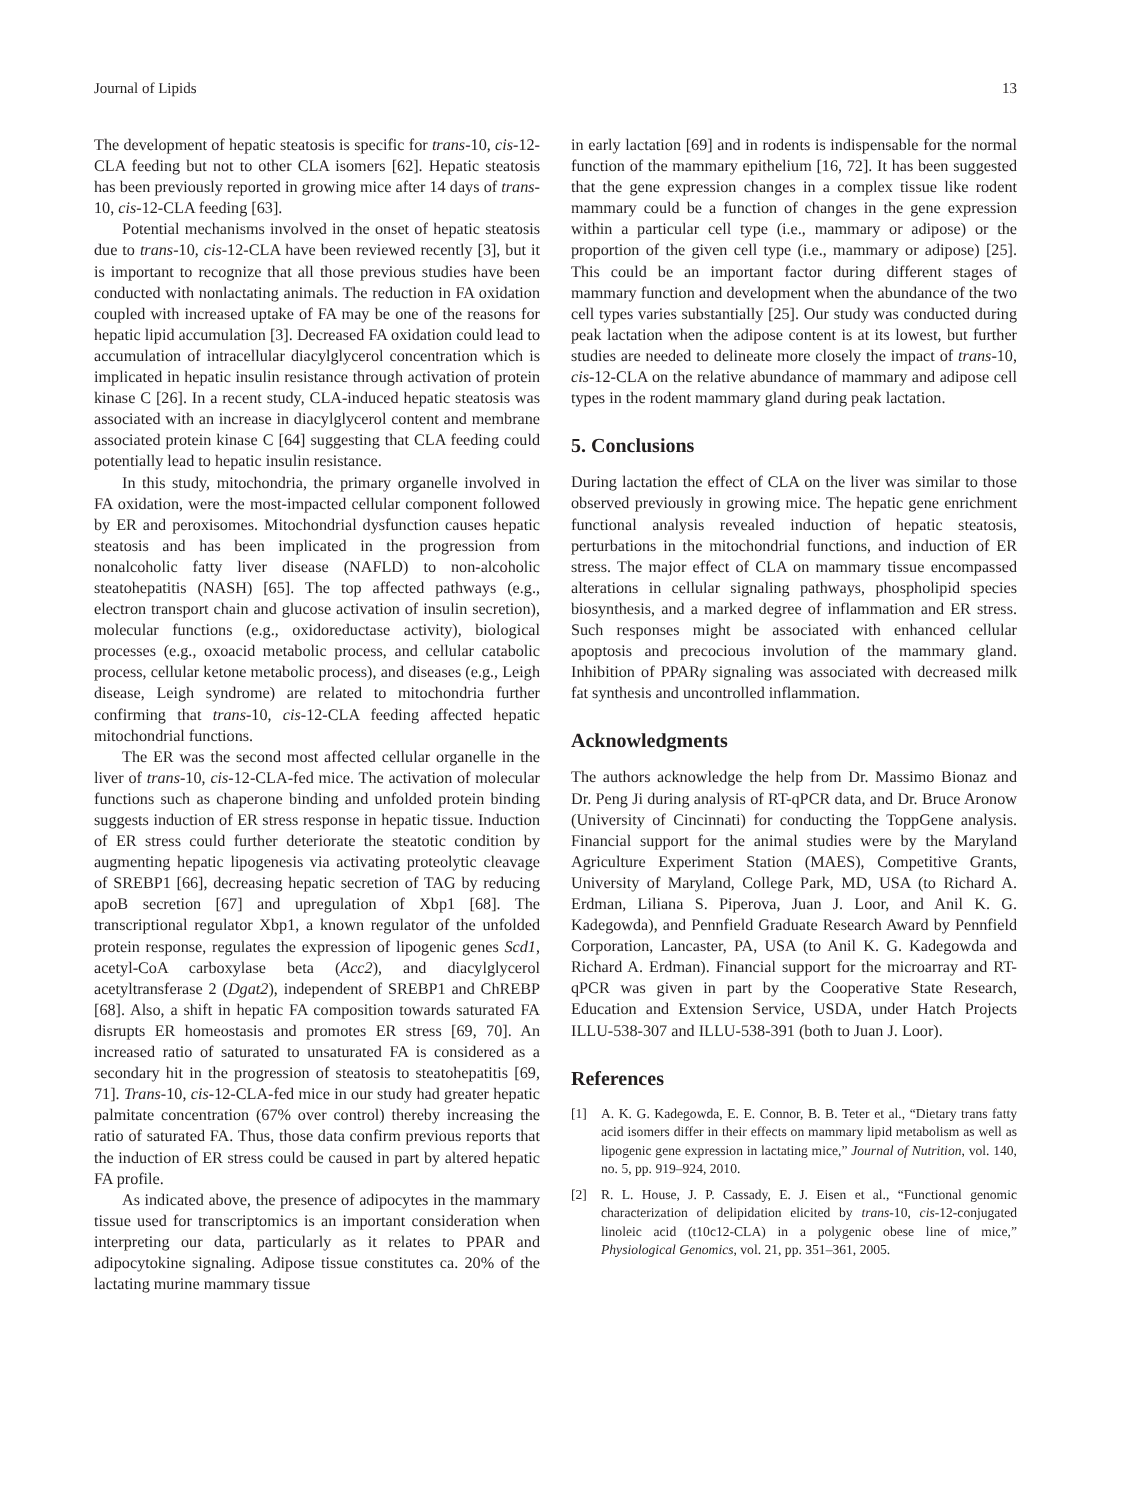Journal of Lipids 13
The development of hepatic steatosis is specific for trans-10, cis-12-CLA feeding but not to other CLA isomers [62]. Hepatic steatosis has been previously reported in growing mice after 14 days of trans-10, cis-12-CLA feeding [63].
Potential mechanisms involved in the onset of hepatic steatosis due to trans-10, cis-12-CLA have been reviewed recently [3], but it is important to recognize that all those previous studies have been conducted with nonlactating animals. The reduction in FA oxidation coupled with increased uptake of FA may be one of the reasons for hepatic lipid accumulation [3]. Decreased FA oxidation could lead to accumulation of intracellular diacylglycerol concentration which is implicated in hepatic insulin resistance through activation of protein kinase C [26]. In a recent study, CLA-induced hepatic steatosis was associated with an increase in diacylglycerol content and membrane associated protein kinase C [64] suggesting that CLA feeding could potentially lead to hepatic insulin resistance.
In this study, mitochondria, the primary organelle involved in FA oxidation, were the most-impacted cellular component followed by ER and peroxisomes. Mitochondrial dysfunction causes hepatic steatosis and has been implicated in the progression from nonalcoholic fatty liver disease (NAFLD) to non-alcoholic steatohepatitis (NASH) [65]. The top affected pathways (e.g., electron transport chain and glucose activation of insulin secretion), molecular functions (e.g., oxidoreductase activity), biological processes (e.g., oxoacid metabolic process, and cellular catabolic process, cellular ketone metabolic process), and diseases (e.g., Leigh disease, Leigh syndrome) are related to mitochondria further confirming that trans-10, cis-12-CLA feeding affected hepatic mitochondrial functions.
The ER was the second most affected cellular organelle in the liver of trans-10, cis-12-CLA-fed mice. The activation of molecular functions such as chaperone binding and unfolded protein binding suggests induction of ER stress response in hepatic tissue. Induction of ER stress could further deteriorate the steatotic condition by augmenting hepatic lipogenesis via activating proteolytic cleavage of SREBP1 [66], decreasing hepatic secretion of TAG by reducing apoB secretion [67] and upregulation of Xbp1 [68]. The transcriptional regulator Xbp1, a known regulator of the unfolded protein response, regulates the expression of lipogenic genes Scd1, acetyl-CoA carboxylase beta (Acc2), and diacylglycerol acetyltransferase 2 (Dgat2), independent of SREBP1 and ChREBP [68]. Also, a shift in hepatic FA composition towards saturated FA disrupts ER homeostasis and promotes ER stress [69, 70]. An increased ratio of saturated to unsaturated FA is considered as a secondary hit in the progression of steatosis to steatohepatitis [69, 71]. Trans-10, cis-12-CLA-fed mice in our study had greater hepatic palmitate concentration (67% over control) thereby increasing the ratio of saturated FA. Thus, those data confirm previous reports that the induction of ER stress could be caused in part by altered hepatic FA profile.
As indicated above, the presence of adipocytes in the mammary tissue used for transcriptomics is an important consideration when interpreting our data, particularly as it relates to PPAR and adipocytokine signaling. Adipose tissue constitutes ca. 20% of the lactating murine mammary tissue
in early lactation [69] and in rodents is indispensable for the normal function of the mammary epithelium [16, 72]. It has been suggested that the gene expression changes in a complex tissue like rodent mammary could be a function of changes in the gene expression within a particular cell type (i.e., mammary or adipose) or the proportion of the given cell type (i.e., mammary or adipose) [25]. This could be an important factor during different stages of mammary function and development when the abundance of the two cell types varies substantially [25]. Our study was conducted during peak lactation when the adipose content is at its lowest, but further studies are needed to delineate more closely the impact of trans-10, cis-12-CLA on the relative abundance of mammary and adipose cell types in the rodent mammary gland during peak lactation.
5. Conclusions
During lactation the effect of CLA on the liver was similar to those observed previously in growing mice. The hepatic gene enrichment functional analysis revealed induction of hepatic steatosis, perturbations in the mitochondrial functions, and induction of ER stress. The major effect of CLA on mammary tissue encompassed alterations in cellular signaling pathways, phospholipid species biosynthesis, and a marked degree of inflammation and ER stress. Such responses might be associated with enhanced cellular apoptosis and precocious involution of the mammary gland. Inhibition of PPARγ signaling was associated with decreased milk fat synthesis and uncontrolled inflammation.
Acknowledgments
The authors acknowledge the help from Dr. Massimo Bionaz and Dr. Peng Ji during analysis of RT-qPCR data, and Dr. Bruce Aronow (University of Cincinnati) for conducting the ToppGene analysis. Financial support for the animal studies were by the Maryland Agriculture Experiment Station (MAES), Competitive Grants, University of Maryland, College Park, MD, USA (to Richard A. Erdman, Liliana S. Piperova, Juan J. Loor, and Anil K. G. Kadegowda), and Pennfield Graduate Research Award by Pennfield Corporation, Lancaster, PA, USA (to Anil K. G. Kadegowda and Richard A. Erdman). Financial support for the microarray and RT-qPCR was given in part by the Cooperative State Research, Education and Extension Service, USDA, under Hatch Projects ILLU-538-307 and ILLU-538-391 (both to Juan J. Loor).
References
[1] A. K. G. Kadegowda, E. E. Connor, B. B. Teter et al., “Dietary trans fatty acid isomers differ in their effects on mammary lipid metabolism as well as lipogenic gene expression in lactating mice,” Journal of Nutrition, vol. 140, no. 5, pp. 919–924, 2010.
[2] R. L. House, J. P. Cassady, E. J. Eisen et al., “Functional genomic characterization of delipidation elicited by trans-10, cis-12-conjugated linoleic acid (t10c12-CLA) in a polygenic obese line of mice,” Physiological Genomics, vol. 21, pp. 351–361, 2005.